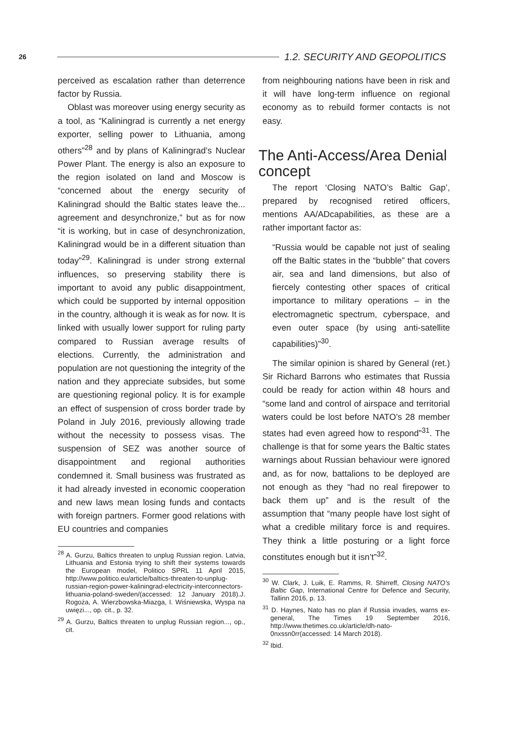26 1.2. SECURITY AND GEOPOLITICS
perceived as escalation rather than deterrence factor by Russia.
Oblast was moreover using energy security as a tool, as “Kaliningrad is currently a net energy exporter, selling power to Lithuania, among others”<sup>28</sup> and by plans of Kaliningrad’s Nuclear Power Plant. The energy is also an exposure to the region isolated on land and Moscow is “concerned about the energy security of Kaliningrad should the Baltic states leave the... agreement and desynchronize,” but as for now “it is working, but in case of desynchronization, Kaliningrad would be in a different situation than today”<sup>29</sup>. Kaliningrad is under strong external influences, so preserving stability there is important to avoid any public disappointment, which could be supported by internal opposition in the country, although it is weak as for now. It is linked with usually lower support for ruling party compared to Russian average results of elections. Currently, the administration and population are not questioning the integrity of the nation and they appreciate subsides, but some are questioning regional policy. It is for example an effect of suspension of cross border trade by Poland in July 2016, previously allowing trade without the necessity to possess visas. The suspension of SEZ was another source of disappointment and regional authorities condemned it. Small business was frustrated as it had already invested in economic cooperation and new laws mean losing funds and contacts with foreign partners. Former good relations with EU countries and companies
<sup>28</sup> A. Gurzu, Baltics threaten to unplug Russian region. Latvia, Lithuania and Estonia trying to shift their systems towards the European model, Politico SPRL 11 April 2015, http://www.politico.eu/article/baltics-threaten-to-unplug-russian-region-power-kaliningrad-electricity-interconnectors-lithuania-poland-sweden/(accessed: 12 January 2018).J. Rogoża, A. Wierzbowska-Miazga, I. Wiśniewska, Wyspa na uwięzi..., op. cit., p. 32.
<sup>29</sup> A. Gurzu, Baltics threaten to unplug Russian region..., op., cit.
from neighbouring nations have been in risk and it will have long-term influence on regional economy as to rebuild former contacts is not easy.
The Anti-Access/Area Denial concept
The report ‘Closing NATO’s Baltic Gap’, prepared by recognised retired officers, mentions AA/ADcapabilities, as these are a rather important factor as:
“Russia would be capable not just of sealing off the Baltic states in the “bubble” that covers air, sea and land dimensions, but also of fiercely contesting other spaces of critical importance to military operations – in the electromagnetic spectrum, cyberspace, and even outer space (by using anti-satellite capabilities)”<sup>30</sup>.
The similar opinion is shared by General (ret.) Sir Richard Barrons who estimates that Russia could be ready for action within 48 hours and “some land and control of airspace and territorial waters could be lost before NATO’s 28 member states had even agreed how to respond”<sup>31</sup>. The challenge is that for some years the Baltic states warnings about Russian behaviour were ignored and, as for now, battalions to be deployed are not enough as they “had no real firepower to back them up” and is the result of the assumption that “many people have lost sight of what a credible military force is and requires. They think a little posturing or a light force constitutes enough but it isn’t”<sup>32</sup>.
<sup>30</sup> W. Clark, J. Luik, E. Ramms, R. Shirreff, Closing NATO’s Baltic Gap, International Centre for Defence and Security, Tallinn 2016, p. 13.
<sup>31</sup> D. Haynes, Nato has no plan if Russia invades, warns ex-general, The Times 19 September 2016, http://www.thetimes.co.uk/article/dh-nato-0nxssn0rr(accessed: 14 March 2018).
<sup>32</sup> Ibid.